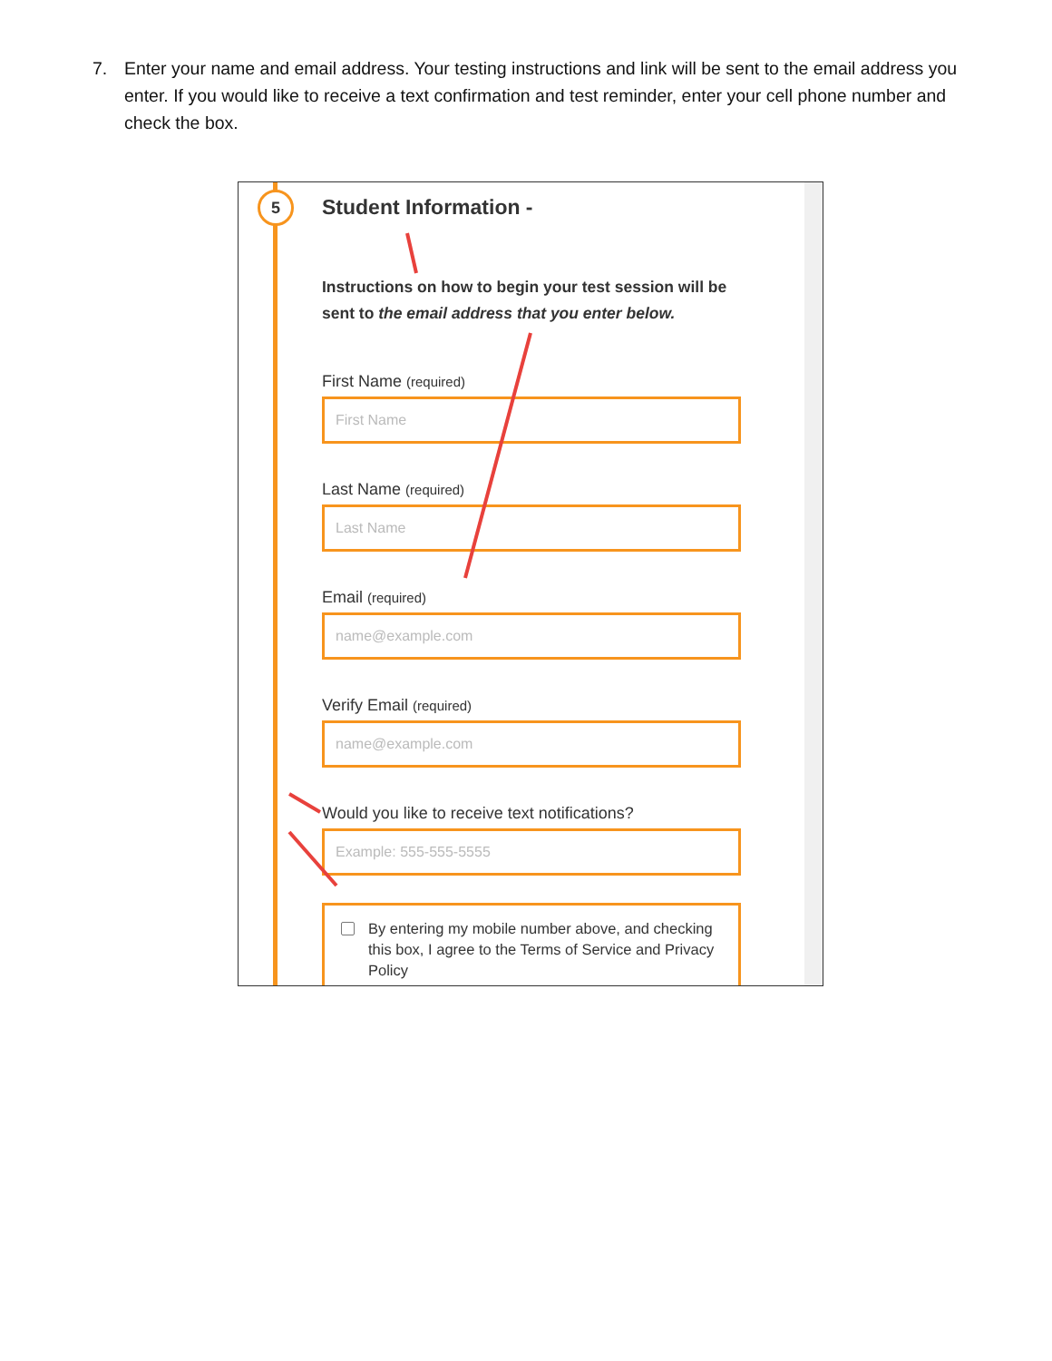7. Enter your name and email address. Your testing instructions and link will be sent to the email address you enter. If you would like to receive a text confirmation and test reminder, enter your cell phone number and check the box.
5
Student Information -
Instructions on how to begin your test session will be sent to the email address that you enter below.
First Name (required)
First Name
Last Name (required)
Last Name
Email (required)
name@example.com
Verify Email (required)
name@example.com
Would you like to receive text notifications?
Example: 555-555-5555
By entering my mobile number above, and checking this box, I agree to the Terms of Service and Privacy Policy